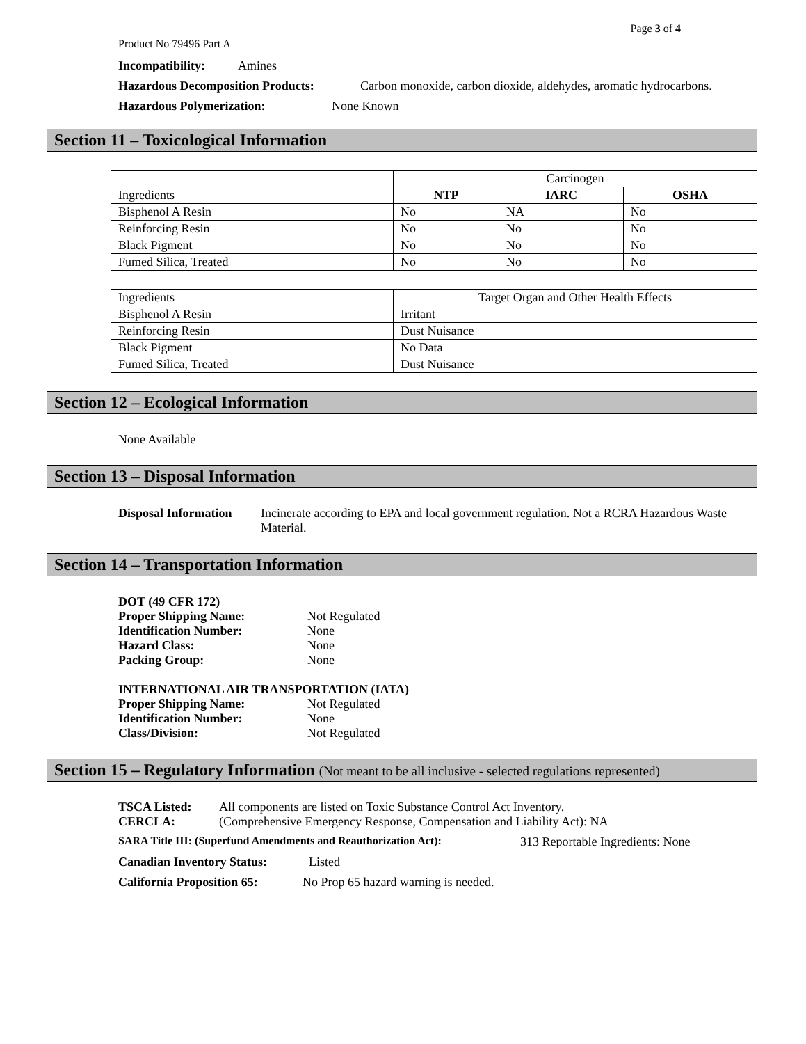Page 3 of 4
Product No 79496 Part A
Incompatibility: Amines
Hazardous Decomposition Products: Carbon monoxide, carbon dioxide, aldehydes, aromatic hydrocarbons.
Hazardous Polymerization: None Known
Section 11 – Toxicological Information
| | Carcinogen | | |
| Ingredients | NTP | IARC | OSHA |
| Bisphenol A Resin | No | NA | No |
| Reinforcing Resin | No | No | No |
| Black Pigment | No | No | No |
| Fumed Silica, Treated | No | No | No |
| Ingredients | Target Organ and Other Health Effects |
| Bisphenol A Resin | Irritant |
| Reinforcing Resin | Dust Nuisance |
| Black Pigment | No Data |
| Fumed Silica, Treated | Dust Nuisance |
Section 12 – Ecological Information
None Available
Section 13 – Disposal Information
Disposal Information Incinerate according to EPA and local government regulation. Not a RCRA Hazardous Waste Material.
Section 14 – Transportation Information
DOT (49 CFR 172)
Proper Shipping Name: Not Regulated
Identification Number: None
Hazard Class: None
Packing Group: None
INTERNATIONAL AIR TRANSPORTATION (IATA)
Proper Shipping Name: Not Regulated
Identification Number: None
Class/Division: Not Regulated
Section 15 – Regulatory Information (Not meant to be all inclusive - selected regulations represented)
TSCA Listed: All components are listed on Toxic Substance Control Act Inventory.
CERCLA: (Comprehensive Emergency Response, Compensation and Liability Act): NA
SARA Title III: (Superfund Amendments and Reauthorization Act): 313 Reportable Ingredients: None
Canadian Inventory Status: Listed
California Proposition 65: No Prop 65 hazard warning is needed.